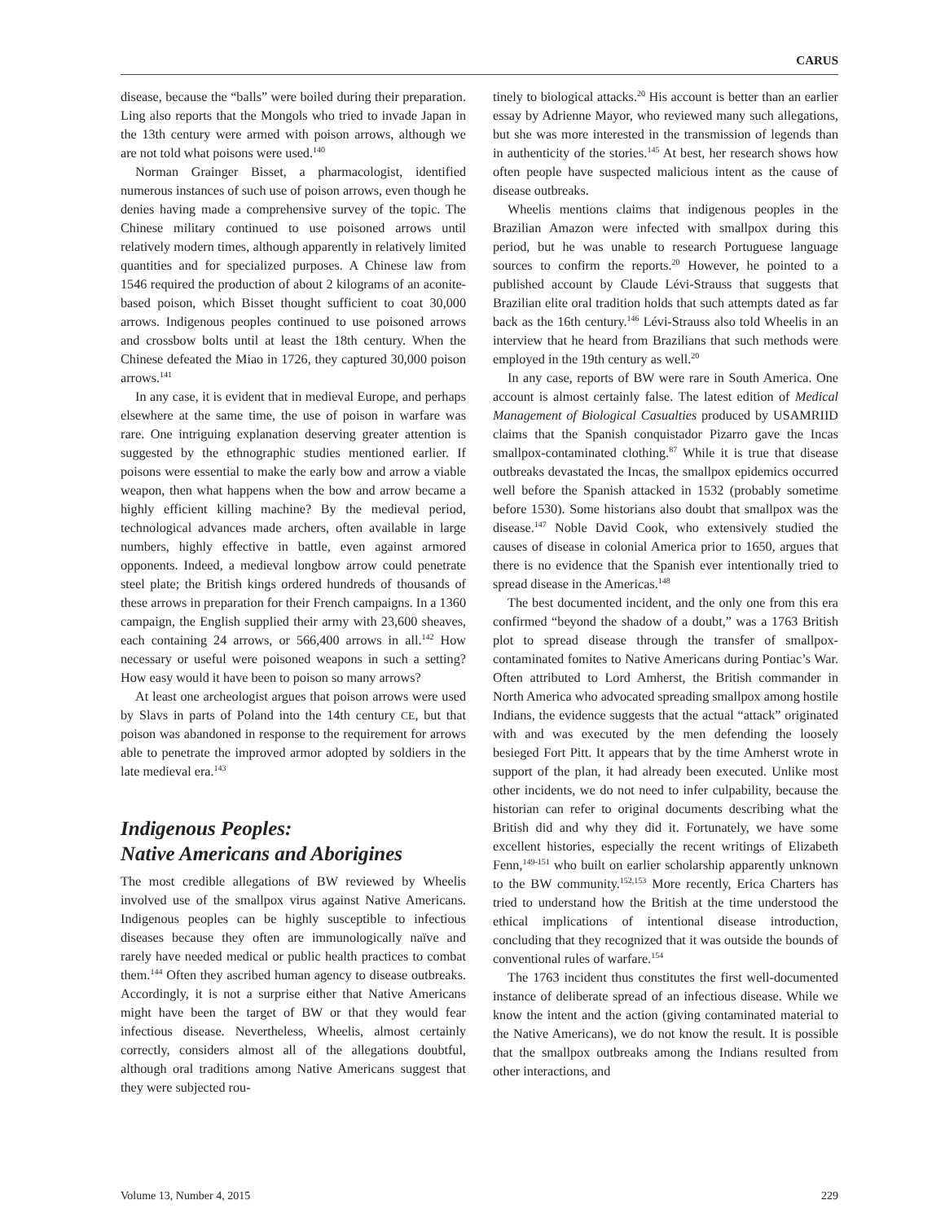CARUS
disease, because the “balls” were boiled during their preparation. Ling also reports that the Mongols who tried to invade Japan in the 13th century were armed with poison arrows, although we are not told what poisons were used.<sup>140</sup>
Norman Grainger Bisset, a pharmacologist, identified numerous instances of such use of poison arrows, even though he denies having made a comprehensive survey of the topic. The Chinese military continued to use poisoned arrows until relatively modern times, although apparently in relatively limited quantities and for specialized purposes. A Chinese law from 1546 required the production of about 2 kilograms of an aconite-based poison, which Bisset thought sufficient to coat 30,000 arrows. Indigenous peoples continued to use poisoned arrows and crossbow bolts until at least the 18th century. When the Chinese defeated the Miao in 1726, they captured 30,000 poison arrows.<sup>141</sup>
In any case, it is evident that in medieval Europe, and perhaps elsewhere at the same time, the use of poison in warfare was rare. One intriguing explanation deserving greater attention is suggested by the ethnographic studies mentioned earlier. If poisons were essential to make the early bow and arrow a viable weapon, then what happens when the bow and arrow became a highly efficient killing machine? By the medieval period, technological advances made archers, often available in large numbers, highly effective in battle, even against armored opponents. Indeed, a medieval longbow arrow could penetrate steel plate; the British kings ordered hundreds of thousands of these arrows in preparation for their French campaigns. In a 1360 campaign, the English supplied their army with 23,600 sheaves, each containing 24 arrows, or 566,400 arrows in all.<sup>142</sup> How necessary or useful were poisoned weapons in such a setting? How easy would it have been to poison so many arrows?
At least one archeologist argues that poison arrows were used by Slavs in parts of Poland into the 14th century CE, but that poison was abandoned in response to the requirement for arrows able to penetrate the improved armor adopted by soldiers in the late medieval era.<sup>143</sup>
Indigenous Peoples:
Native Americans and Aborigines
The most credible allegations of BW reviewed by Wheelis involved use of the smallpox virus against Native Americans. Indigenous peoples can be highly susceptible to infectious diseases because they often are immunologically naïve and rarely have needed medical or public health practices to combat them.<sup>144</sup> Often they ascribed human agency to disease outbreaks. Accordingly, it is not a surprise either that Native Americans might have been the target of BW or that they would fear infectious disease. Nevertheless, Wheelis, almost certainly correctly, considers almost all of the allegations doubtful, although oral traditions among Native Americans suggest that they were subjected rou-
tinely to biological attacks.<sup>20</sup> His account is better than an earlier essay by Adrienne Mayor, who reviewed many such allegations, but she was more interested in the transmission of legends than in authenticity of the stories.<sup>145</sup> At best, her research shows how often people have suspected malicious intent as the cause of disease outbreaks.
Wheelis mentions claims that indigenous peoples in the Brazilian Amazon were infected with smallpox during this period, but he was unable to research Portuguese language sources to confirm the reports.<sup>20</sup> However, he pointed to a published account by Claude Lévi-Strauss that suggests that Brazilian elite oral tradition holds that such attempts dated as far back as the 16th century.<sup>146</sup> Lévi-Strauss also told Wheelis in an interview that he heard from Brazilians that such methods were employed in the 19th century as well.<sup>20</sup>
In any case, reports of BW were rare in South America. One account is almost certainly false. The latest edition of Medical Management of Biological Casualties produced by USAMRIID claims that the Spanish conquistador Pizarro gave the Incas smallpox-contaminated clothing.<sup>87</sup> While it is true that disease outbreaks devastated the Incas, the smallpox epidemics occurred well before the Spanish attacked in 1532 (probably sometime before 1530). Some historians also doubt that smallpox was the disease.<sup>147</sup> Noble David Cook, who extensively studied the causes of disease in colonial America prior to 1650, argues that there is no evidence that the Spanish ever intentionally tried to spread disease in the Americas.<sup>148</sup>
The best documented incident, and the only one from this era confirmed “beyond the shadow of a doubt,” was a 1763 British plot to spread disease through the transfer of smallpox-contaminated fomites to Native Americans during Pontiac’s War. Often attributed to Lord Amherst, the British commander in North America who advocated spreading smallpox among hostile Indians, the evidence suggests that the actual “attack” originated with and was executed by the men defending the loosely besieged Fort Pitt. It appears that by the time Amherst wrote in support of the plan, it had already been executed. Unlike most other incidents, we do not need to infer culpability, because the historian can refer to original documents describing what the British did and why they did it. Fortunately, we have some excellent histories, especially the recent writings of Elizabeth Fenn,<sup>149-151</sup> who built on earlier scholarship apparently unknown to the BW community.<sup>152,153</sup> More recently, Erica Charters has tried to understand how the British at the time understood the ethical implications of intentional disease introduction, concluding that they recognized that it was outside the bounds of conventional rules of warfare.<sup>154</sup>
The 1763 incident thus constitutes the first well-documented instance of deliberate spread of an infectious disease. While we know the intent and the action (giving contaminated material to the Native Americans), we do not know the result. It is possible that the smallpox outbreaks among the Indians resulted from other interactions, and
Volume 13, Number 4, 2015 229